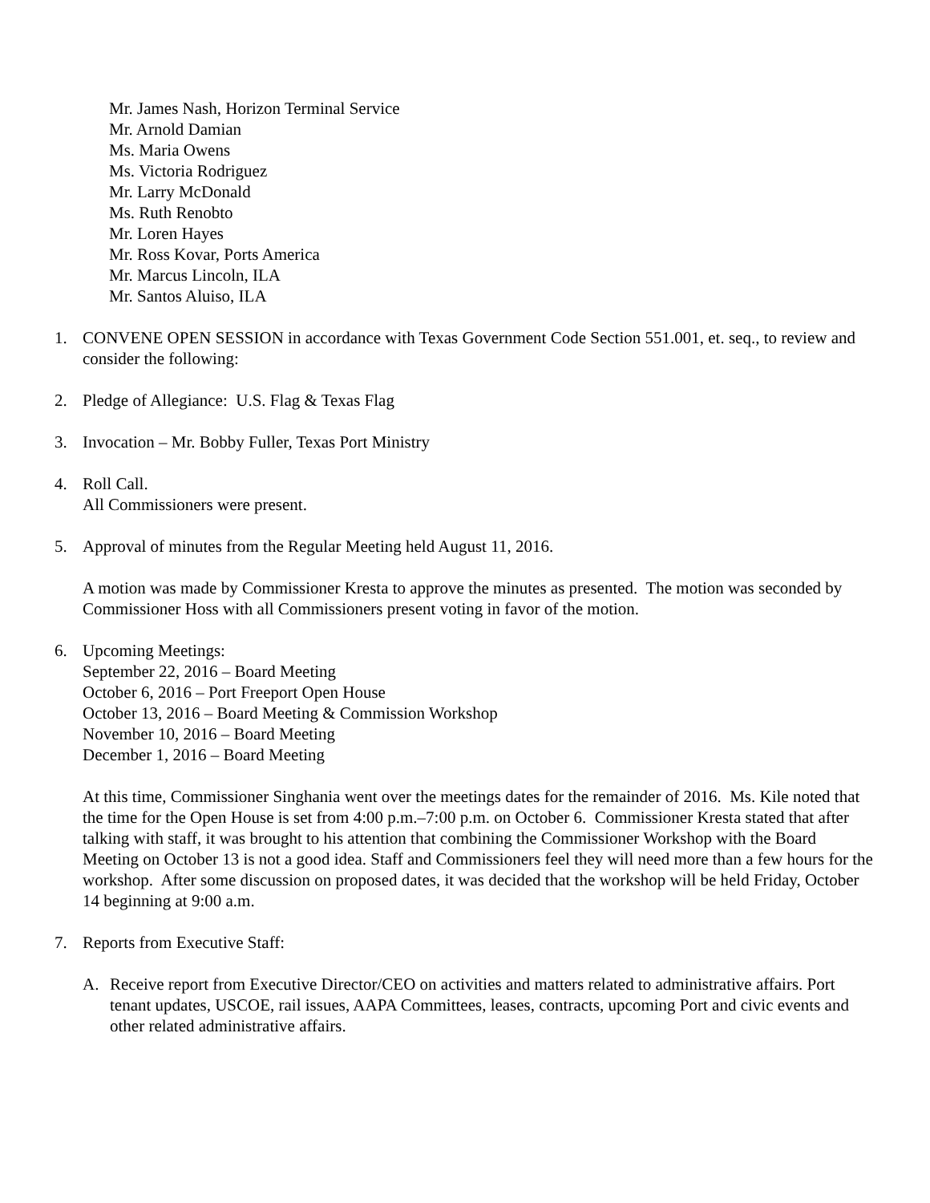Mr. James Nash, Horizon Terminal Service
Mr. Arnold Damian
Ms. Maria Owens
Ms. Victoria Rodriguez
Mr. Larry McDonald
Ms. Ruth Renobto
Mr. Loren Hayes
Mr. Ross Kovar, Ports America
Mr. Marcus Lincoln, ILA
Mr. Santos Aluiso, ILA
1. CONVENE OPEN SESSION in accordance with Texas Government Code Section 551.001, et. seq., to review and consider the following:
2. Pledge of Allegiance: U.S. Flag & Texas Flag
3. Invocation – Mr. Bobby Fuller, Texas Port Ministry
4. Roll Call.
All Commissioners were present.
5. Approval of minutes from the Regular Meeting held August 11, 2016.
A motion was made by Commissioner Kresta to approve the minutes as presented. The motion was seconded by Commissioner Hoss with all Commissioners present voting in favor of the motion.
6. Upcoming Meetings:
September 22, 2016 – Board Meeting
October 6, 2016 – Port Freeport Open House
October 13, 2016 – Board Meeting & Commission Workshop
November 10, 2016 – Board Meeting
December 1, 2016 – Board Meeting
At this time, Commissioner Singhania went over the meetings dates for the remainder of 2016. Ms. Kile noted that the time for the Open House is set from 4:00 p.m.–7:00 p.m. on October 6. Commissioner Kresta stated that after talking with staff, it was brought to his attention that combining the Commissioner Workshop with the Board Meeting on October 13 is not a good idea. Staff and Commissioners feel they will need more than a few hours for the workshop. After some discussion on proposed dates, it was decided that the workshop will be held Friday, October 14 beginning at 9:00 a.m.
7. Reports from Executive Staff:
A. Receive report from Executive Director/CEO on activities and matters related to administrative affairs. Port tenant updates, USCOE, rail issues, AAPA Committees, leases, contracts, upcoming Port and civic events and other related administrative affairs.